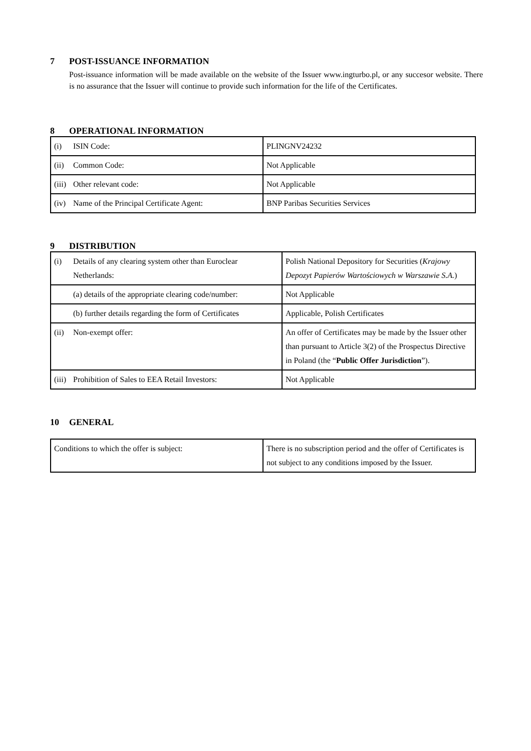7 POST-ISSUANCE INFORMATION
Post-issuance information will be made available on the website of the Issuer www.ingturbo.pl, or any succesor website. There is no assurance that the Issuer will continue to provide such information for the life of the Certificates.
8 OPERATIONAL INFORMATION
| (i) ISIN Code: | PLINGNV24232 |
| (ii) Common Code: | Not Applicable |
| (iii) Other relevant code: | Not Applicable |
| (iv) Name of the Principal Certificate Agent: | BNP Paribas Securities Services |
9 DISTRIBUTION
| (i) Details of any clearing system other than Euroclear Netherlands: | Polish National Depository for Securities ( Krajowy Depozyt Papierów Wartościowych w Warszawie S.A. ) |
| (a) details of the appropriate clearing code/number: | Not Applicable |
| (b) further details regarding the form of Certificates | Applicable, Polish Certificates |
| (ii) Non-exempt offer: | An offer of Certificates may be made by the Issuer other than pursuant to Article 3(2) of the Prospectus Directive in Poland (the “ Public Offer Jurisdiction ”). |
| (iii) Prohibition of Sales to EEA Retail Investors: | Not Applicable |
10 GENERAL
| Conditions to which the offer is subject: | There is no subscription period and the offer of Certificates is not subject to any conditions imposed by the Issuer. |